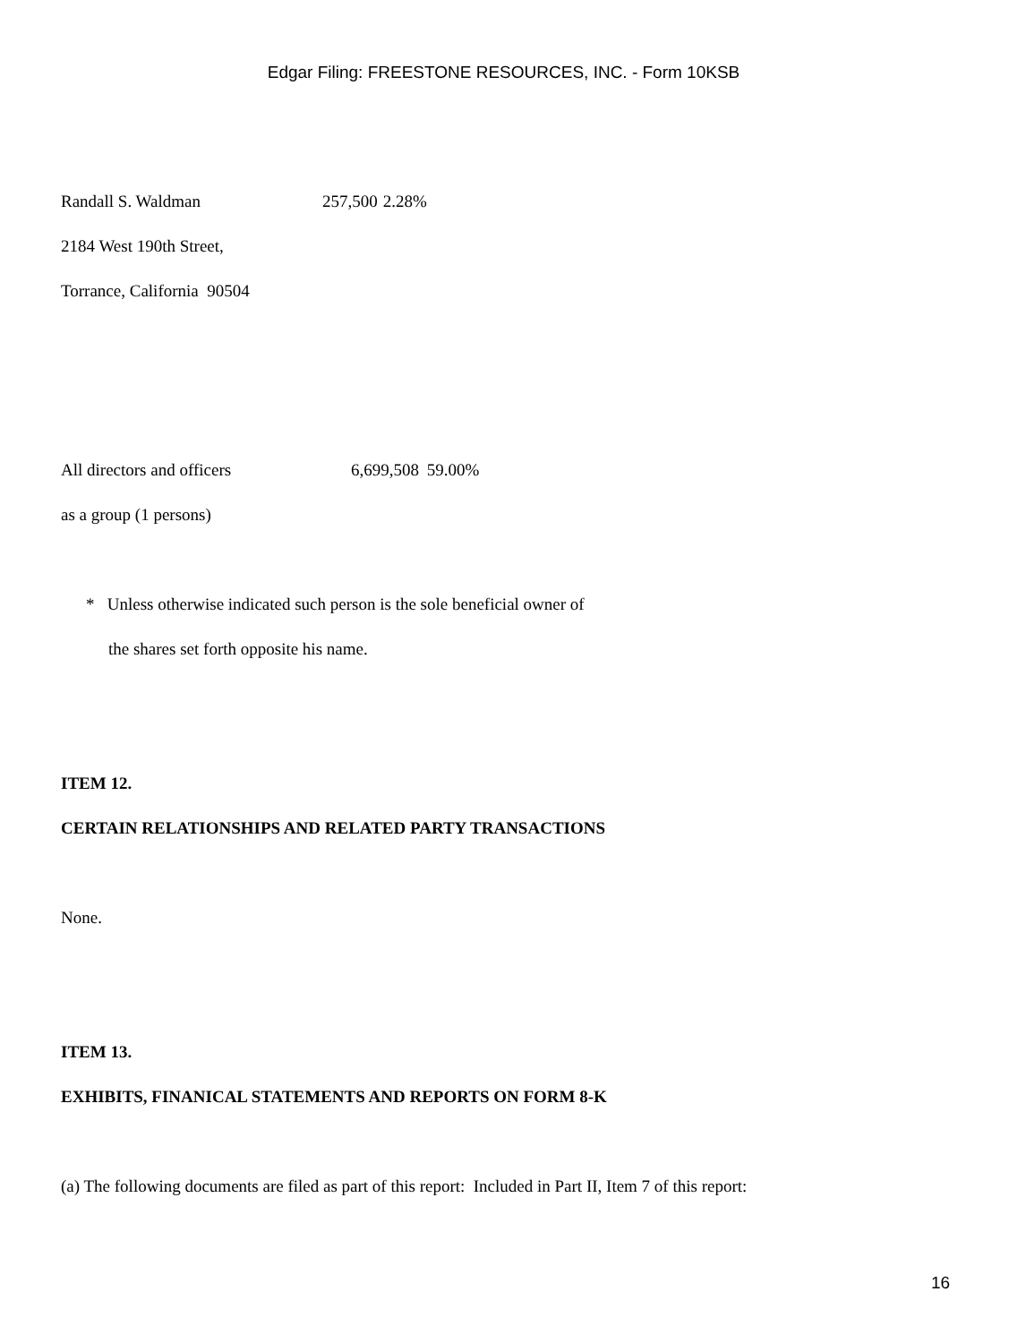Edgar Filing: FREESTONE RESOURCES, INC. - Form 10KSB
Randall S. Waldman 257,500 2.28%
2184 West 190th Street,
Torrance, California 90504
All directors and officers 6,699,508 59.00%
as a group (1 persons)
* Unless otherwise indicated such person is the sole beneficial owner of
the shares set forth opposite his name.
ITEM 12.
CERTAIN RELATIONSHIPS AND RELATED PARTY TRANSACTIONS
None.
ITEM 13.
EXHIBITS, FINANICAL STATEMENTS AND REPORTS ON FORM 8-K
(a) The following documents are filed as part of this report: Included in Part II, Item 7 of this report:
16